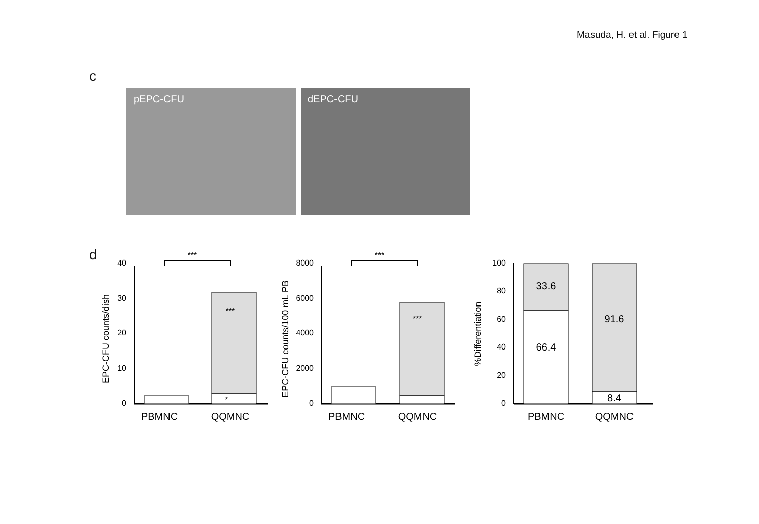Masuda, H. et al. Figure 1
c
pEPC-CFU dEPC-CFU
d
40
30
20
10
0
EPC-CFU counts/dish
***
***
*
PBMNC
QQMNC
8000
6000
4000
2000
0
EPC-CFU counts/100 mL PB
***
***
PBMNC
QQMNC
100
80
60
40
20
0
33.6
66.4
91.6
8.4
PBMNC
QQMNC
%Differentiation